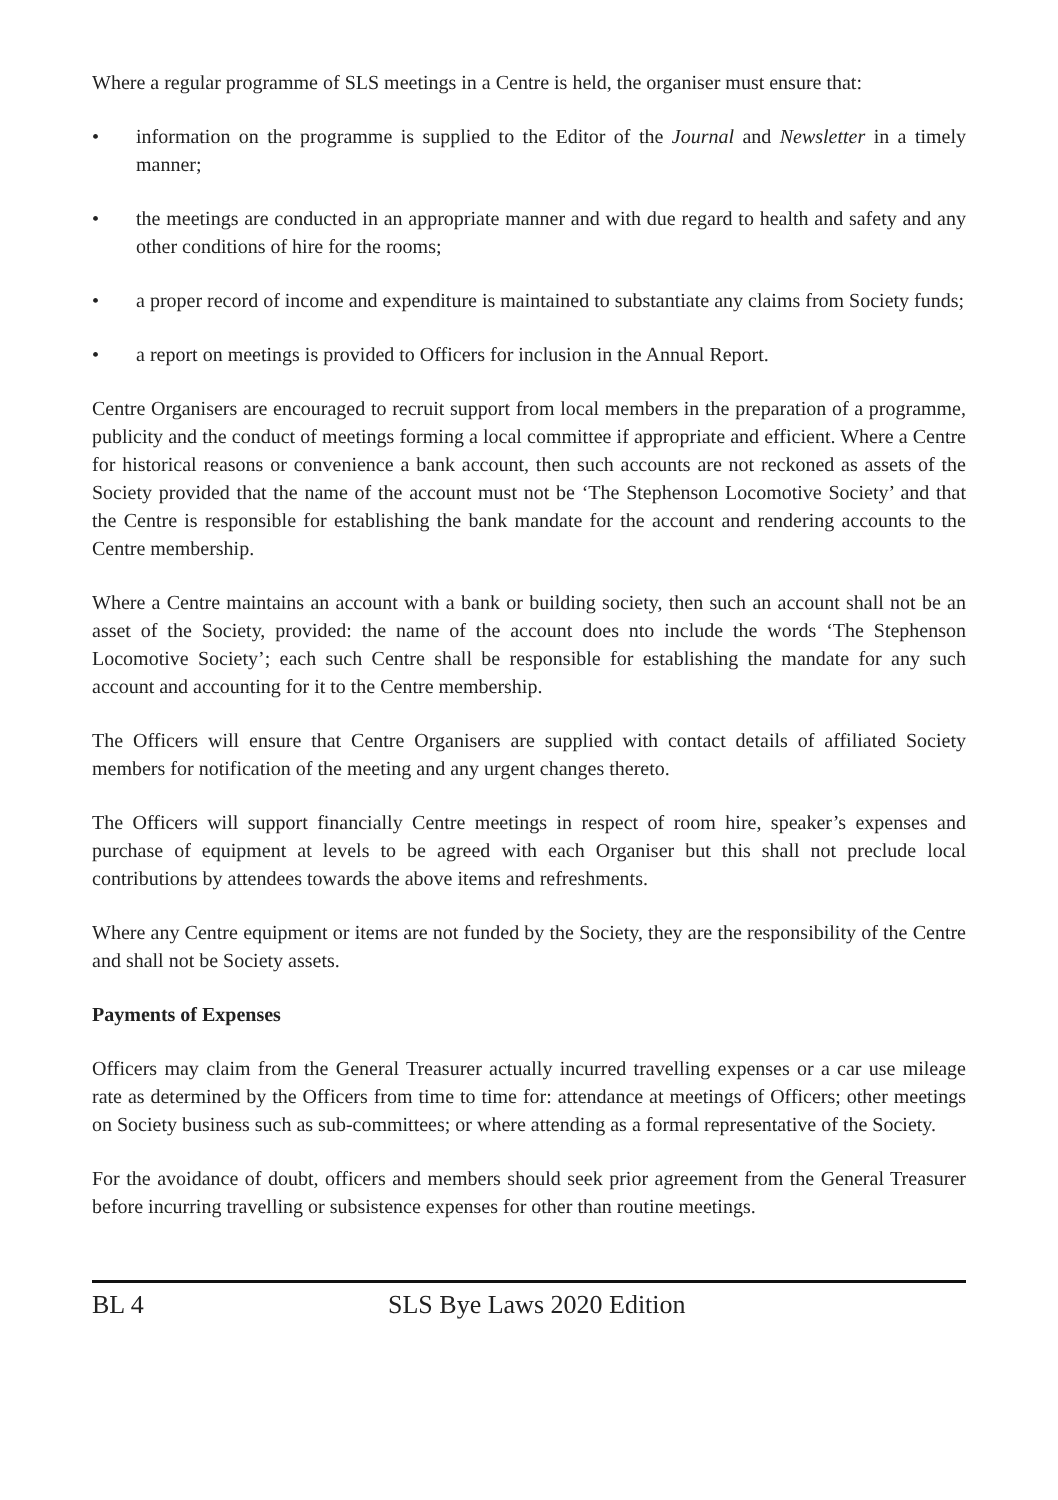Where a regular programme of SLS meetings in a Centre is held, the organiser must ensure that:
• information on the programme is supplied to the Editor of the Journal and Newsletter in a timely manner;
• the meetings are conducted in an appropriate manner and with due regard to health and safety and any other conditions of hire for the rooms;
• a proper record of income and expenditure is maintained to substantiate any claims from Society funds;
• a report on meetings is provided to Officers for inclusion in the Annual Report.
Centre Organisers are encouraged to recruit support from local members in the preparation of a programme, publicity and the conduct of meetings forming a local committee if appropriate and efficient. Where a Centre for historical reasons or convenience a bank account, then such accounts are not reckoned as assets of the Society provided that the name of the account must not be ‘The Stephenson Locomotive Society’ and that the Centre is responsible for establishing the bank mandate for the account and rendering accounts to the Centre membership.
Where a Centre maintains an account with a bank or building society, then such an account shall not be an asset of the Society, provided: the name of the account does nto include the words ‘The Stephenson Locomotive Society’; each such Centre shall be responsible for establishing the mandate for any such account and accounting for it to the Centre membership.
The Officers will ensure that Centre Organisers are supplied with contact details of affiliated Society members for notification of the meeting and any urgent changes thereto.
The Officers will support financially Centre meetings in respect of room hire, speaker’s expenses and purchase of equipment at levels to be agreed with each Organiser but this shall not preclude local contributions by attendees towards the above items and refreshments.
Where any Centre equipment or items are not funded by the Society, they are the responsibility of the Centre and shall not be Society assets.
Payments of Expenses
Officers may claim from the General Treasurer actually incurred travelling expenses or a car use mileage rate as determined by the Officers from time to time for: attendance at meetings of Officers; other meetings on Society business such as sub-committees; or where attending as a formal representative of the Society.
For the avoidance of doubt, officers and members should seek prior agreement from the General Treasurer before incurring travelling or subsistence expenses for other than routine meetings.
BL 4 SLS Bye Laws 2020 Edition